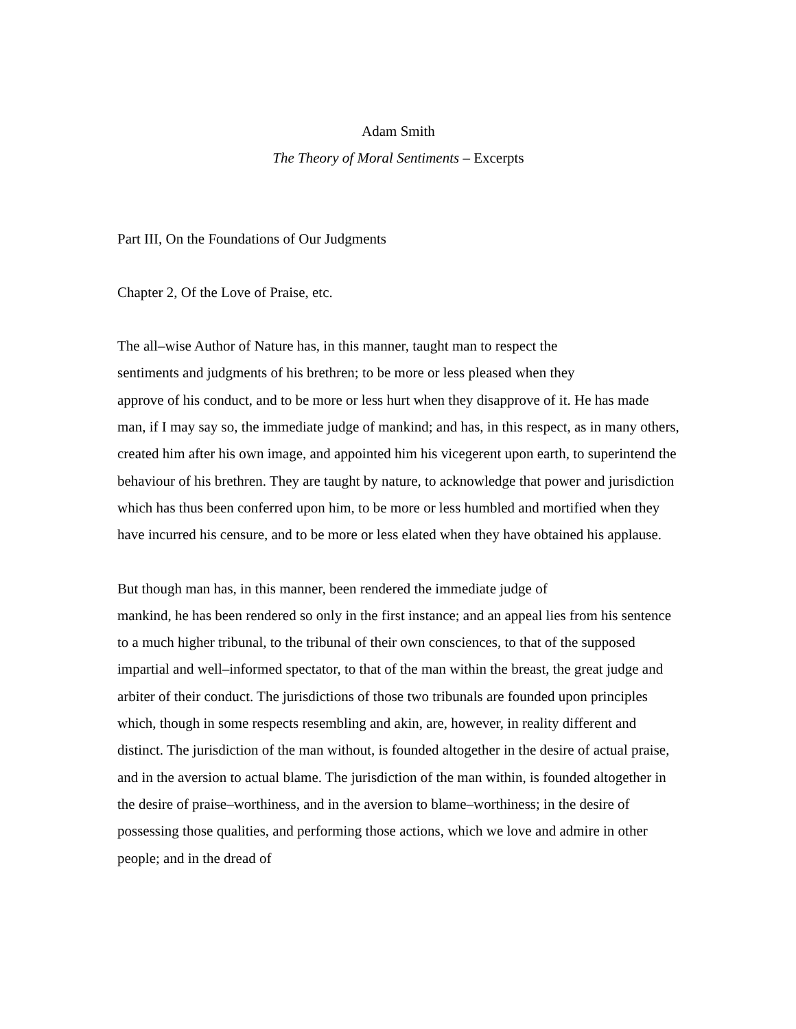Adam Smith
The Theory of Moral Sentiments – Excerpts
Part III, On the Foundations of Our Judgments
Chapter 2, Of the Love of Praise, etc.
The all–wise Author of Nature has, in this manner, taught man to respect the
sentiments and judgments of his brethren; to be more or less pleased when they
approve of his conduct, and to be more or less hurt when they disapprove of it. He has made man, if I may say so, the immediate judge of mankind; and has, in this respect, as in many others, created him after his own image, and appointed him his vicegerent upon earth, to superintend the behaviour of his brethren. They are taught by nature, to acknowledge that power and jurisdiction which has thus been conferred upon him, to be more or less humbled and mortified when they have incurred his censure, and to be more or less elated when they have obtained his applause.
But though man has, in this manner, been rendered the immediate judge of
mankind, he has been rendered so only in the first instance; and an appeal lies from his sentence to a much higher tribunal, to the tribunal of their own consciences, to that of the supposed impartial and well–informed spectator, to that of the man within the breast, the great judge and arbiter of their conduct. The jurisdictions of those two tribunals are founded upon principles which, though in some respects resembling and akin, are, however, in reality different and distinct. The jurisdiction of the man without, is founded altogether in the desire of actual praise, and in the aversion to actual blame. The jurisdiction of the man within, is founded altogether in the desire of praise–worthiness, and in the aversion to blame–worthiness; in the desire of possessing those qualities, and performing those actions, which we love and admire in other people; and in the dread of